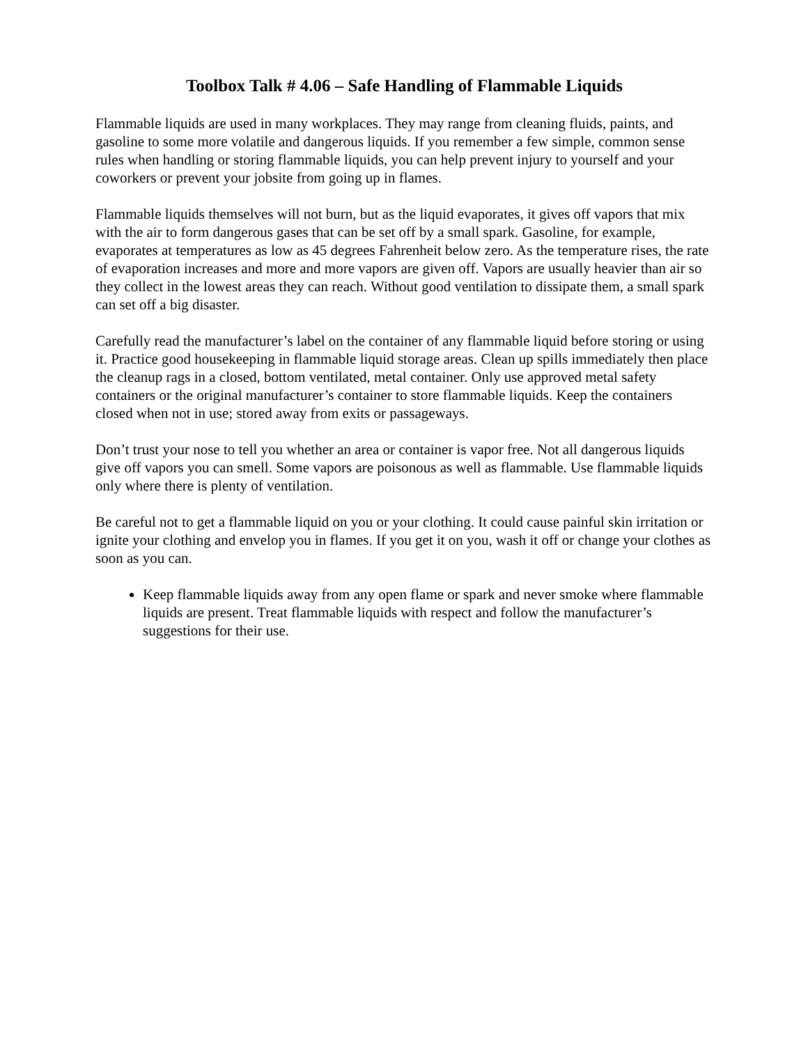Toolbox Talk # 4.06 – Safe Handling of Flammable Liquids
Flammable liquids are used in many workplaces. They may range from cleaning fluids, paints, and gasoline to some more volatile and dangerous liquids. If you remember a few simple, common sense rules when handling or storing flammable liquids, you can help prevent injury to yourself and your coworkers or prevent your jobsite from going up in flames.
Flammable liquids themselves will not burn, but as the liquid evaporates, it gives off vapors that mix with the air to form dangerous gases that can be set off by a small spark. Gasoline, for example, evaporates at temperatures as low as 45 degrees Fahrenheit below zero. As the temperature rises, the rate of evaporation increases and more and more vapors are given off. Vapors are usually heavier than air so they collect in the lowest areas they can reach. Without good ventilation to dissipate them, a small spark can set off a big disaster.
Carefully read the manufacturer’s label on the container of any flammable liquid before storing or using it. Practice good housekeeping in flammable liquid storage areas. Clean up spills immediately then place the cleanup rags in a closed, bottom ventilated, metal container. Only use approved metal safety containers or the original manufacturer’s container to store flammable liquids. Keep the containers closed when not in use; stored away from exits or passageways.
Don’t trust your nose to tell you whether an area or container is vapor free. Not all dangerous liquids give off vapors you can smell. Some vapors are poisonous as well as flammable. Use flammable liquids only where there is plenty of ventilation.
Be careful not to get a flammable liquid on you or your clothing. It could cause painful skin irritation or ignite your clothing and envelop you in flames. If you get it on you, wash it off or change your clothes as soon as you can.
Keep flammable liquids away from any open flame or spark and never smoke where flammable liquids are present. Treat flammable liquids with respect and follow the manufacturer’s suggestions for their use.